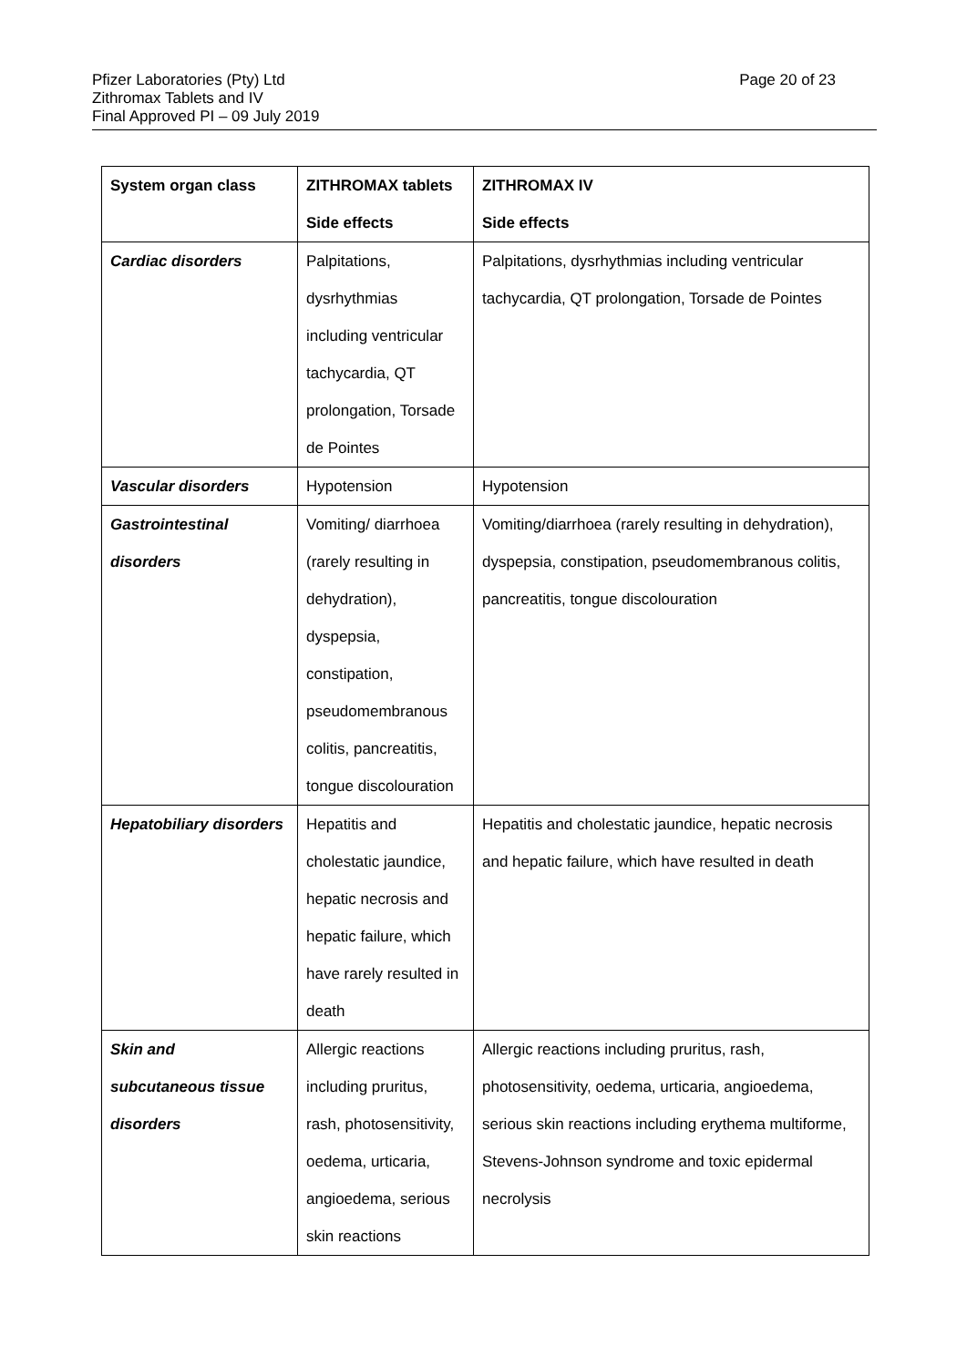Pfizer Laboratories (Pty) Ltd
Zithromax Tablets and IV
Final Approved PI – 09 July 2019
Page 20 of 23
| System organ class | ZITHROMAX tablets Side effects | ZITHROMAX IV Side effects |
| --- | --- | --- |
| Cardiac disorders | Palpitations, dysrhythmias including ventricular tachycardia, QT prolongation, Torsade de Pointes | Palpitations, dysrhythmias including ventricular tachycardia, QT prolongation, Torsade de Pointes |
| Vascular disorders | Hypotension | Hypotension |
| Gastrointestinal disorders | Vomiting/ diarrhoea (rarely resulting in dehydration), dyspepsia, constipation, pseudomembranous colitis, pancreatitis, tongue discolouration | Vomiting/diarrhoea (rarely resulting in dehydration), dyspepsia, constipation, pseudomembranous colitis, pancreatitis, tongue discolouration |
| Hepatobiliary disorders | Hepatitis and cholestatic jaundice, hepatic necrosis and hepatic failure, which have rarely resulted in death | Hepatitis and cholestatic jaundice, hepatic necrosis and hepatic failure, which have resulted in death |
| Skin and subcutaneous tissue disorders | Allergic reactions including pruritus, rash, photosensitivity, oedema, urticaria, angioedema, serious skin reactions | Allergic reactions including pruritus, rash, photosensitivity, oedema, urticaria, angioedema, serious skin reactions including erythema multiforme, Stevens-Johnson syndrome and toxic epidermal necrolysis |